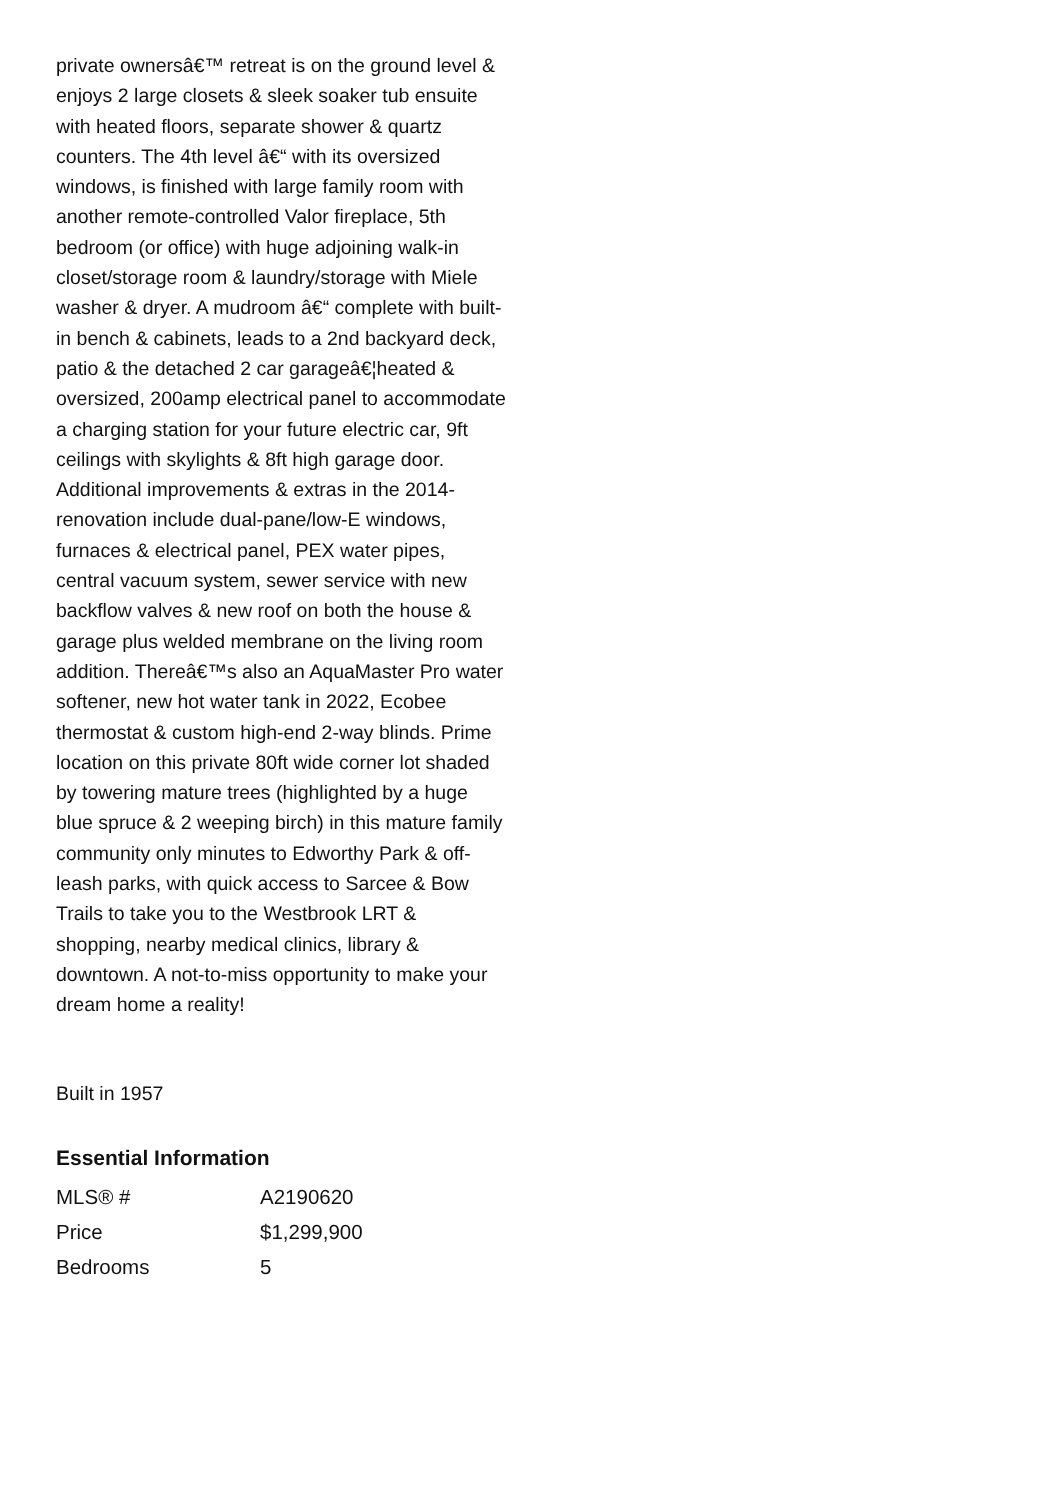private ownersâ€™ retreat is on the ground level & enjoys 2 large closets & sleek soaker tub ensuite with heated floors, separate shower & quartz counters. The 4th level â€“ with its oversized windows, is finished with large family room with another remote-controlled Valor fireplace, 5th bedroom (or office) with huge adjoining walk-in closet/storage room & laundry/storage with Miele washer & dryer. A mudroom â€“ complete with built-in bench & cabinets, leads to a 2nd backyard deck, patio & the detached 2 car garageâ€¦heated & oversized, 200amp electrical panel to accommodate a charging station for your future electric car, 9ft ceilings with skylights & 8ft high garage door. Additional improvements & extras in the 2014-renovation include dual-pane/low-E windows, furnaces & electrical panel, PEX water pipes, central vacuum system, sewer service with new backflow valves & new roof on both the house & garage plus welded membrane on the living room addition. Thereâ€™s also an AquaMaster Pro water softener, new hot water tank in 2022, Ecobee thermostat & custom high-end 2-way blinds. Prime location on this private 80ft wide corner lot shaded by towering mature trees (highlighted by a huge blue spruce & 2 weeping birch) in this mature family community only minutes to Edworthy Park & off-leash parks, with quick access to Sarcee & Bow Trails to take you to the Westbrook LRT & shopping, nearby medical clinics, library & downtown. A not-to-miss opportunity to make your dream home a reality!
Built in 1957
Essential Information
| MLS® # | A2190620 |
| Price | $1,299,900 |
| Bedrooms | 5 |